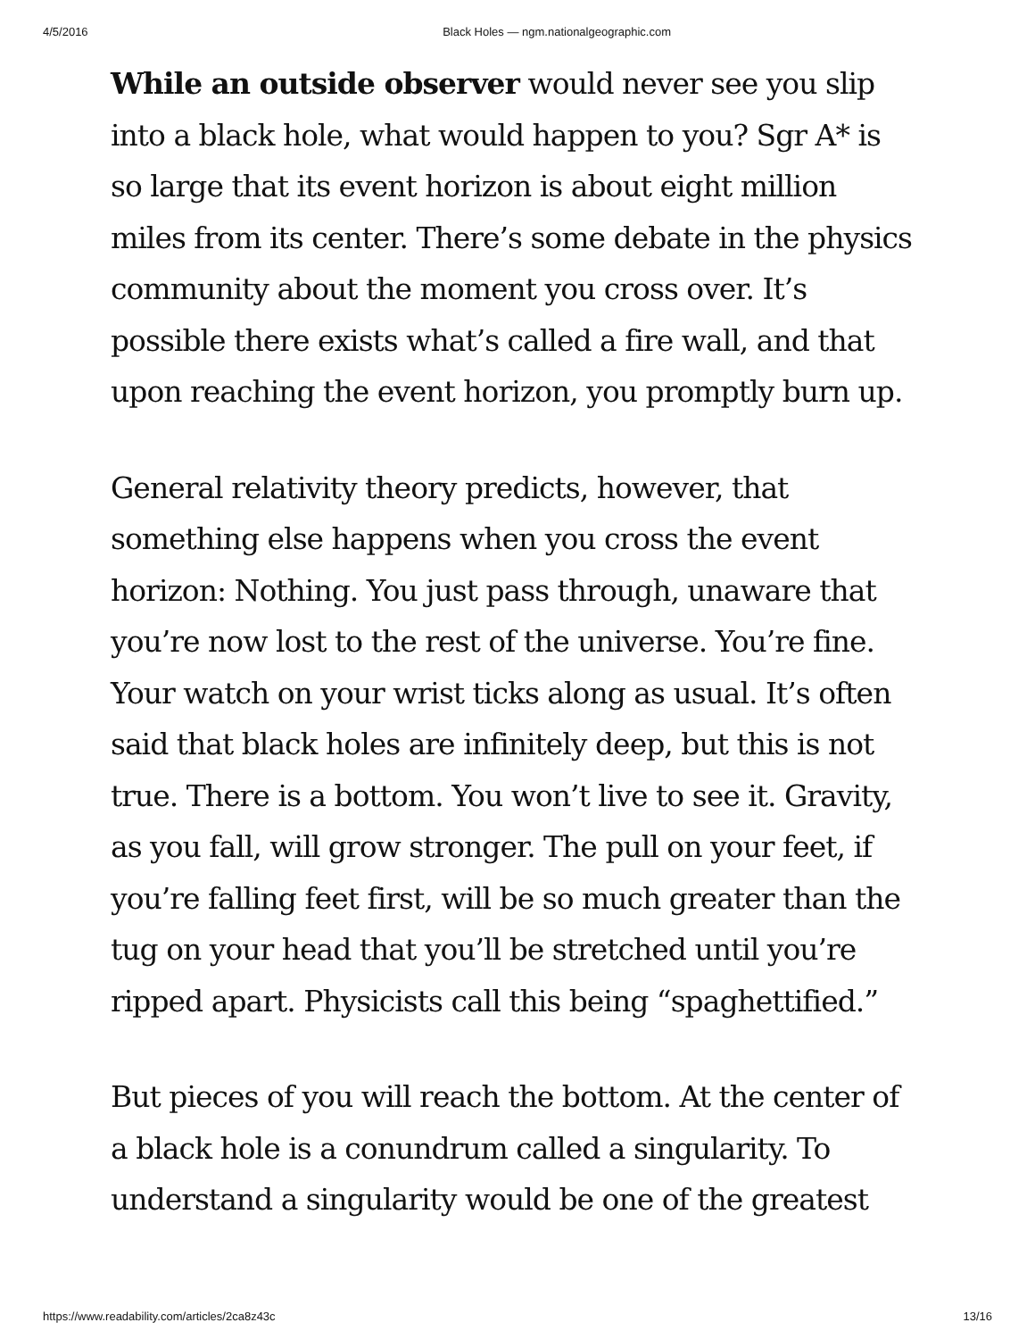4/5/2016 Black Holes — ngm.nationalgeographic.com
While an outside observer would never see you slip into a black hole, what would happen to you? Sgr A* is so large that its event horizon is about eight million miles from its center. There’s some debate in the physics community about the moment you cross over. It’s possible there exists what’s called a fire wall, and that upon reaching the event horizon, you promptly burn up.
General relativity theory predicts, however, that something else happens when you cross the event horizon: Nothing. You just pass through, unaware that you’re now lost to the rest of the universe. You’re fine. Your watch on your wrist ticks along as usual. It’s often said that black holes are infinitely deep, but this is not true. There is a bottom. You won’t live to see it. Gravity, as you fall, will grow stronger. The pull on your feet, if you’re falling feet first, will be so much greater than the tug on your head that you’ll be stretched until you’re ripped apart. Physicists call this being “spaghettified.”
But pieces of you will reach the bottom. At the center of a black hole is a conundrum called a singularity. To understand a singularity would be one of the greatest
https://www.readability.com/articles/2ca8z43c 13/16